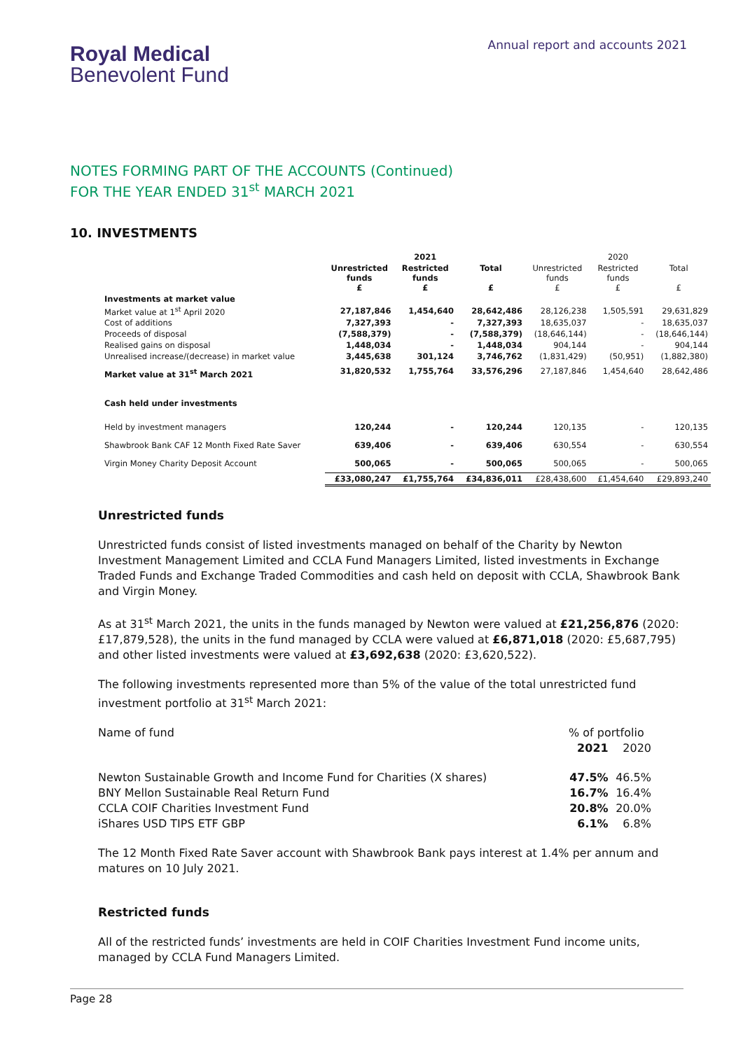Royal Medical
Benevolent Fund
Annual report and accounts 2021
NOTES FORMING PART OF THE ACCOUNTS (Continued)
FOR THE YEAR ENDED 31<sup>st</sup> MARCH 2021
10. INVESTMENTS
| | | 2021 | | | 2020 | |
| --- | --- | --- | --- | --- | --- | --- |
| | Unrestricted funds £ | Restricted funds £ | Total £ | Unrestricted funds £ | Restricted funds £ | Total £ |
| Investments at market value | | | | | | |
| Market value at 1<sup>st</sup> April 2020 | 27,187,846 | 1,454,640 | 28,642,486 | 28,126,238 | 1,505,591 | 29,631,829 |
| Cost of additions | 7,327,393 | - | 7,327,393 | 18,635,037 | - | 18,635,037 |
| Proceeds of disposal | (7,588,379) | - | (7,588,379) | (18,646,144) | - | (18,646,144) |
| Realised gains on disposal | 1,448,034 | - | 1,448,034 | 904,144 | - | 904,144 |
| Unrealised increase/(decrease) in market value | 3,445,638 | 301,124 | 3,746,762 | (1,831,429) | (50,951) | (1,882,380) |
| Market value at 31<sup>st</sup> March 2021 | 31,820,532 | 1,755,764 | 33,576,296 | 27,187,846 | 1,454,640 | 28,642,486 |
| Cash held under investments | | | | | | |
| Held by investment managers | 120,244 | - | 120,244 | 120,135 | - | 120,135 |
| Shawbrook Bank CAF 12 Month Fixed Rate Saver | 639,406 | - | 639,406 | 630,554 | - | 630,554 |
| Virgin Money Charity Deposit Account | 500,065 | - | 500,065 | 500,065 | - | 500,065 |
| | £33,080,247 | £1,755,764 | £34,836,011 | £28,438,600 | £1,454,640 | £29,893,240 |
Unrestricted funds
Unrestricted funds consist of listed investments managed on behalf of the Charity by Newton Investment Management Limited and CCLA Fund Managers Limited, listed investments in Exchange Traded Funds and Exchange Traded Commodities and cash held on deposit with CCLA, Shawbrook Bank and Virgin Money.
As at 31<sup>st</sup> March 2021, the units in the funds managed by Newton were valued at £21,256,876 (2020: £17,879,528), the units in the fund managed by CCLA were valued at £6,871,018 (2020: £5,687,795) and other listed investments were valued at £3,692,638 (2020: £3,620,522).
The following investments represented more than 5% of the value of the total unrestricted fund investment portfolio at 31<sup>st</sup> March 2021:
| Name of fund | % of portfolio | |
| | 2021 | 2020 |
| Newton Sustainable Growth and Income Fund for Charities (X shares) | 47.5% | 46.5% |
| BNY Mellon Sustainable Real Return Fund | 16.7% | 16.4% |
| CCLA COIF Charities Investment Fund | 20.8% | 20.0% |
| iShares USD TIPS ETF GBP | 6.1% | 6.8% |
The 12 Month Fixed Rate Saver account with Shawbrook Bank pays interest at 1.4% per annum and matures on 10 July 2021.
Restricted funds
All of the restricted funds’ investments are held in COIF Charities Investment Fund income units, managed by CCLA Fund Managers Limited.
Page 28